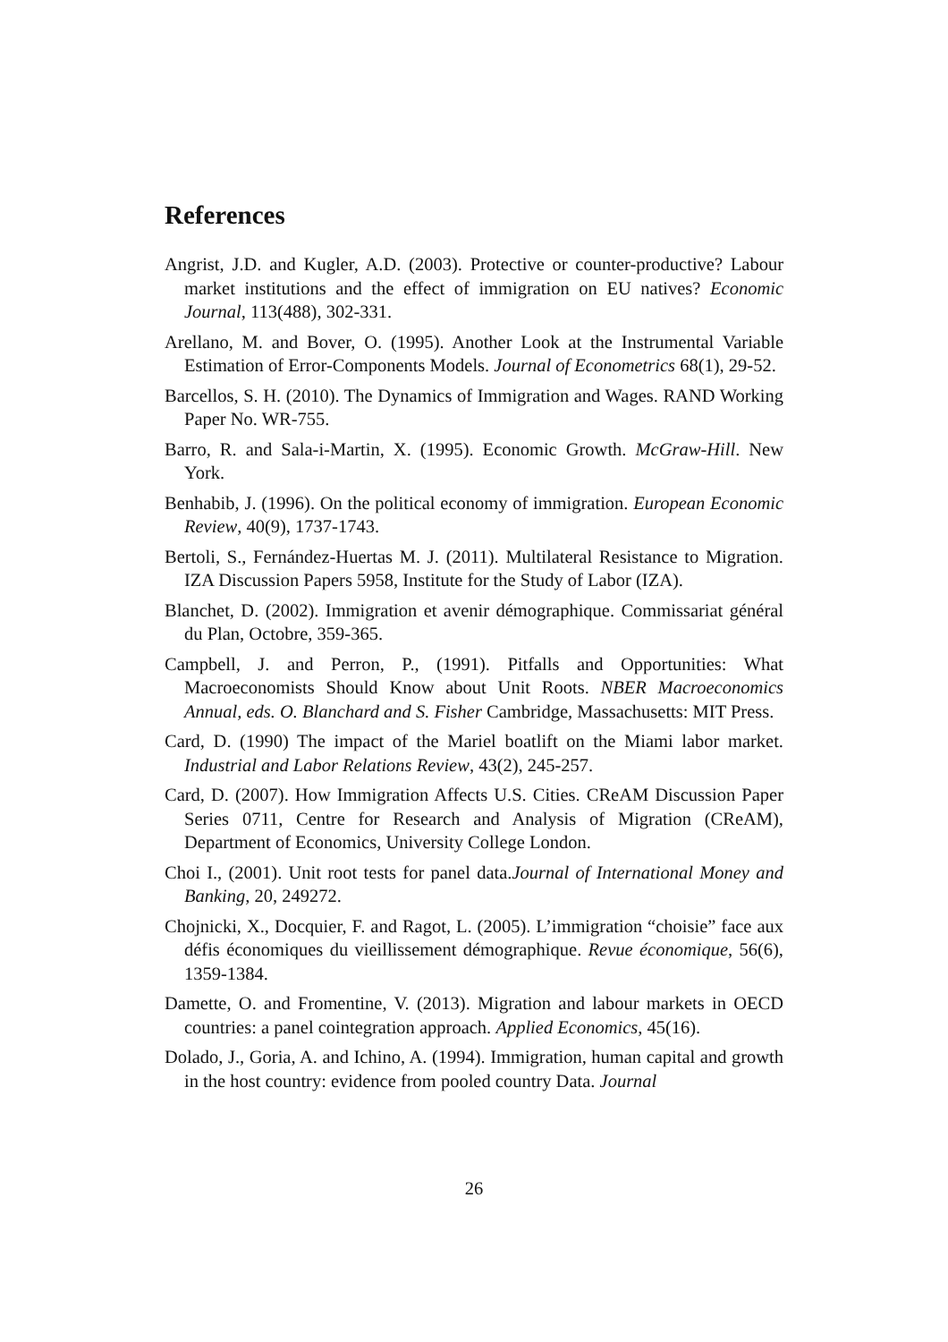References
Angrist, J.D. and Kugler, A.D. (2003). Protective or counter-productive? Labour market institutions and the effect of immigration on EU natives? Economic Journal, 113(488), 302-331.
Arellano, M. and Bover, O. (1995). Another Look at the Instrumental Variable Estimation of Error-Components Models. Journal of Econometrics 68(1), 29-52.
Barcellos, S. H. (2010). The Dynamics of Immigration and Wages. RAND Working Paper No. WR-755.
Barro, R. and Sala-i-Martin, X. (1995). Economic Growth. McGraw-Hill. New York.
Benhabib, J. (1996). On the political economy of immigration. European Economic Review, 40(9), 1737-1743.
Bertoli, S., Fernández-Huertas M. J. (2011). Multilateral Resistance to Migration. IZA Discussion Papers 5958, Institute for the Study of Labor (IZA).
Blanchet, D. (2002). Immigration et avenir démographique. Commissariat général du Plan, Octobre, 359-365.
Campbell, J. and Perron, P., (1991). Pitfalls and Opportunities: What Macroeconomists Should Know about Unit Roots. NBER Macroeconomics Annual, eds. O. Blanchard and S. Fisher Cambridge, Massachusetts: MIT Press.
Card, D. (1990) The impact of the Mariel boatlift on the Miami labor market. Industrial and Labor Relations Review, 43(2), 245-257.
Card, D. (2007). How Immigration Affects U.S. Cities. CReAM Discussion Paper Series 0711, Centre for Research and Analysis of Migration (CReAM), Department of Economics, University College London.
Choi I., (2001). Unit root tests for panel data.Journal of International Money and Banking, 20, 249272.
Chojnicki, X., Docquier, F. and Ragot, L. (2005). L’immigration “choisie” face aux défis économiques du vieillissement démographique. Revue économique, 56(6), 1359-1384.
Damette, O. and Fromentine, V. (2013). Migration and labour markets in OECD countries: a panel cointegration approach. Applied Economics, 45(16).
Dolado, J., Goria, A. and Ichino, A. (1994). Immigration, human capital and growth in the host country: evidence from pooled country Data. Journal
26